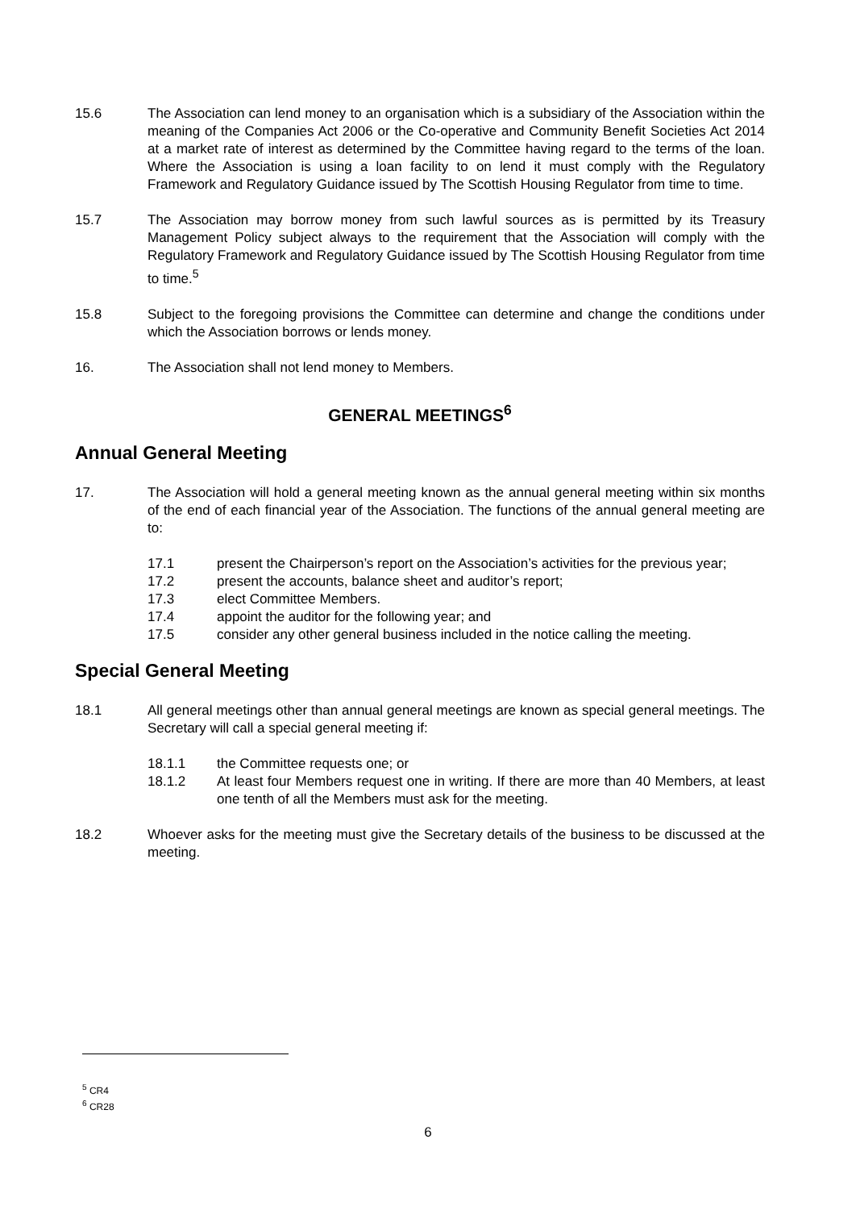15.6 The Association can lend money to an organisation which is a subsidiary of the Association within the meaning of the Companies Act 2006 or the Co-operative and Community Benefit Societies Act 2014 at a market rate of interest as determined by the Committee having regard to the terms of the loan. Where the Association is using a loan facility to on lend it must comply with the Regulatory Framework and Regulatory Guidance issued by The Scottish Housing Regulator from time to time.
15.7 The Association may borrow money from such lawful sources as is permitted by its Treasury Management Policy subject always to the requirement that the Association will comply with the Regulatory Framework and Regulatory Guidance issued by The Scottish Housing Regulator from time to time.<sup>5</sup>
15.8 Subject to the foregoing provisions the Committee can determine and change the conditions under which the Association borrows or lends money.
16. The Association shall not lend money to Members.
GENERAL MEETINGS<sup>6</sup>
Annual General Meeting
17. The Association will hold a general meeting known as the annual general meeting within six months of the end of each financial year of the Association. The functions of the annual general meeting are to:
17.1 present the Chairperson’s report on the Association’s activities for the previous year;
17.2 present the accounts, balance sheet and auditor’s report;
17.3 elect Committee Members.
17.4 appoint the auditor for the following year; and
17.5 consider any other general business included in the notice calling the meeting.
Special General Meeting
18.1 All general meetings other than annual general meetings are known as special general meetings. The Secretary will call a special general meeting if:
18.1.1 the Committee requests one; or
18.1.2 At least four Members request one in writing. If there are more than 40 Members, at least one tenth of all the Members must ask for the meeting.
18.2 Whoever asks for the meeting must give the Secretary details of the business to be discussed at the meeting.
<sup>5</sup> CR4
<sup>6</sup> CR28
6